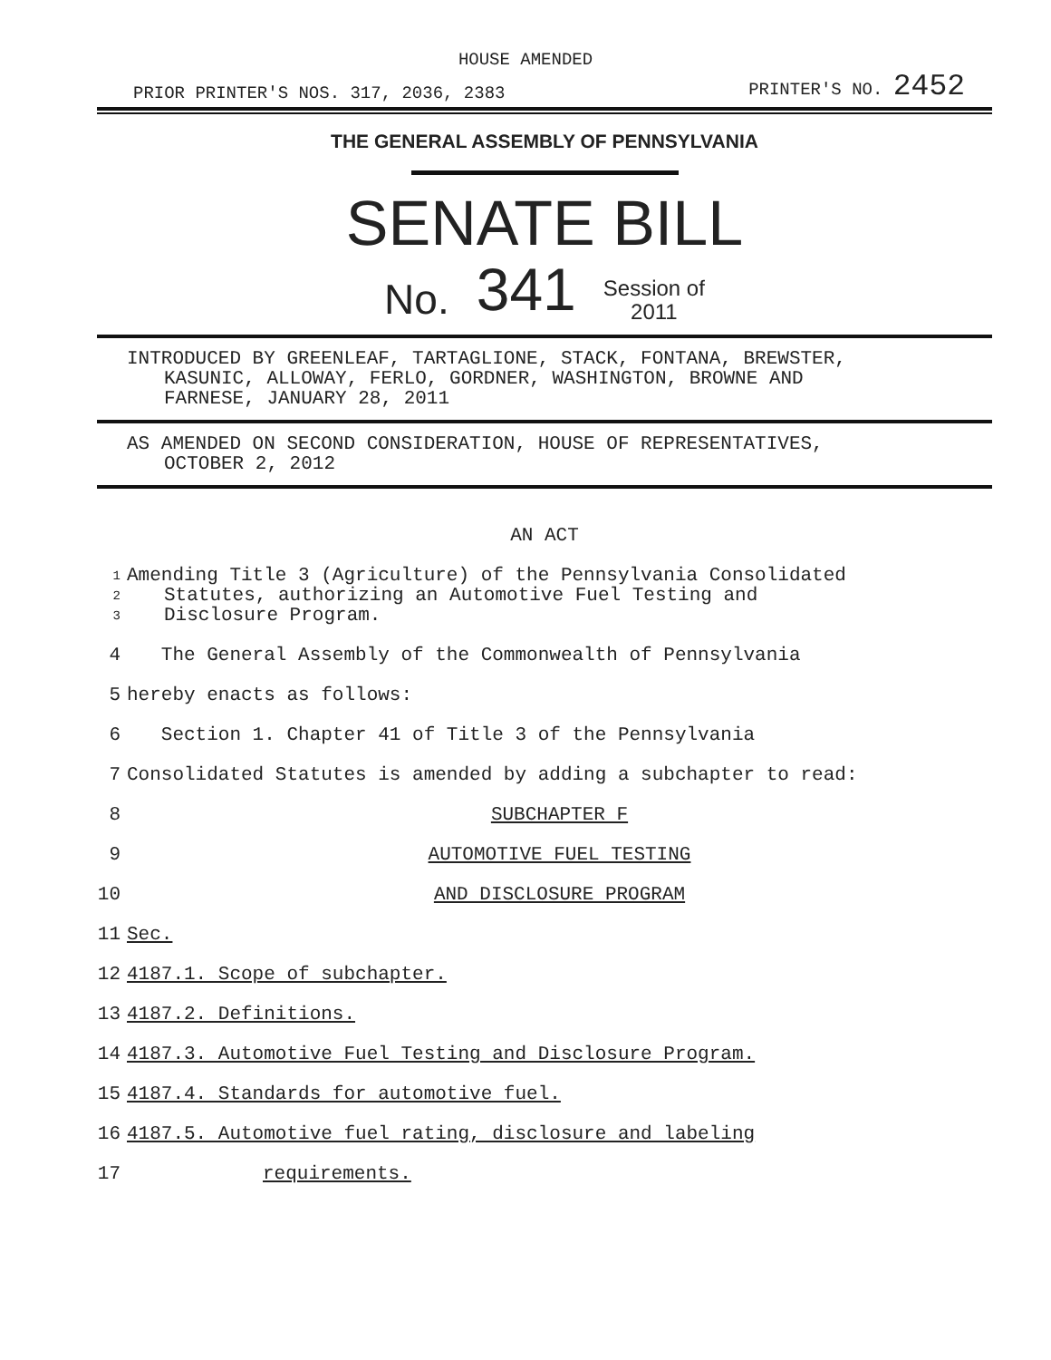HOUSE AMENDED
PRIOR PRINTER'S NOS. 317, 2036, 2383 PRINTER'S NO. 2452
THE GENERAL ASSEMBLY OF PENNSYLVANIA
SENATE BILL
No. 341 Session of
2011
INTRODUCED BY GREENLEAF, TARTAGLIONE, STACK, FONTANA, BREWSTER,
KASUNIC, ALLOWAY, FERLO, GORDNER, WASHINGTON, BROWNE AND
FARNESE, JANUARY 28, 2011
AS AMENDED ON SECOND CONSIDERATION, HOUSE OF REPRESENTATIVES,
OCTOBER 2, 2012
AN ACT
1
2
3 Amending Title 3 (Agriculture) of the Pennsylvania Consolidated
Statutes, authorizing an Automotive Fuel Testing and
Disclosure Program.
4 The General Assembly of the Commonwealth of Pennsylvania
5 hereby enacts as follows:
6 Section 1. Chapter 41 of Title 3 of the Pennsylvania
7 Consolidated Statutes is amended by adding a subchapter to read:
8 SUBCHAPTER F
9 AUTOMOTIVE FUEL TESTING
10 AND DISCLOSURE PROGRAM
11 Sec.
12 4187.1. Scope of subchapter.
13 4187.2. Definitions.
14 4187.3. Automotive Fuel Testing and Disclosure Program.
15 4187.4. Standards for automotive fuel.
16 4187.5. Automotive fuel rating, disclosure and labeling
17 requirements.